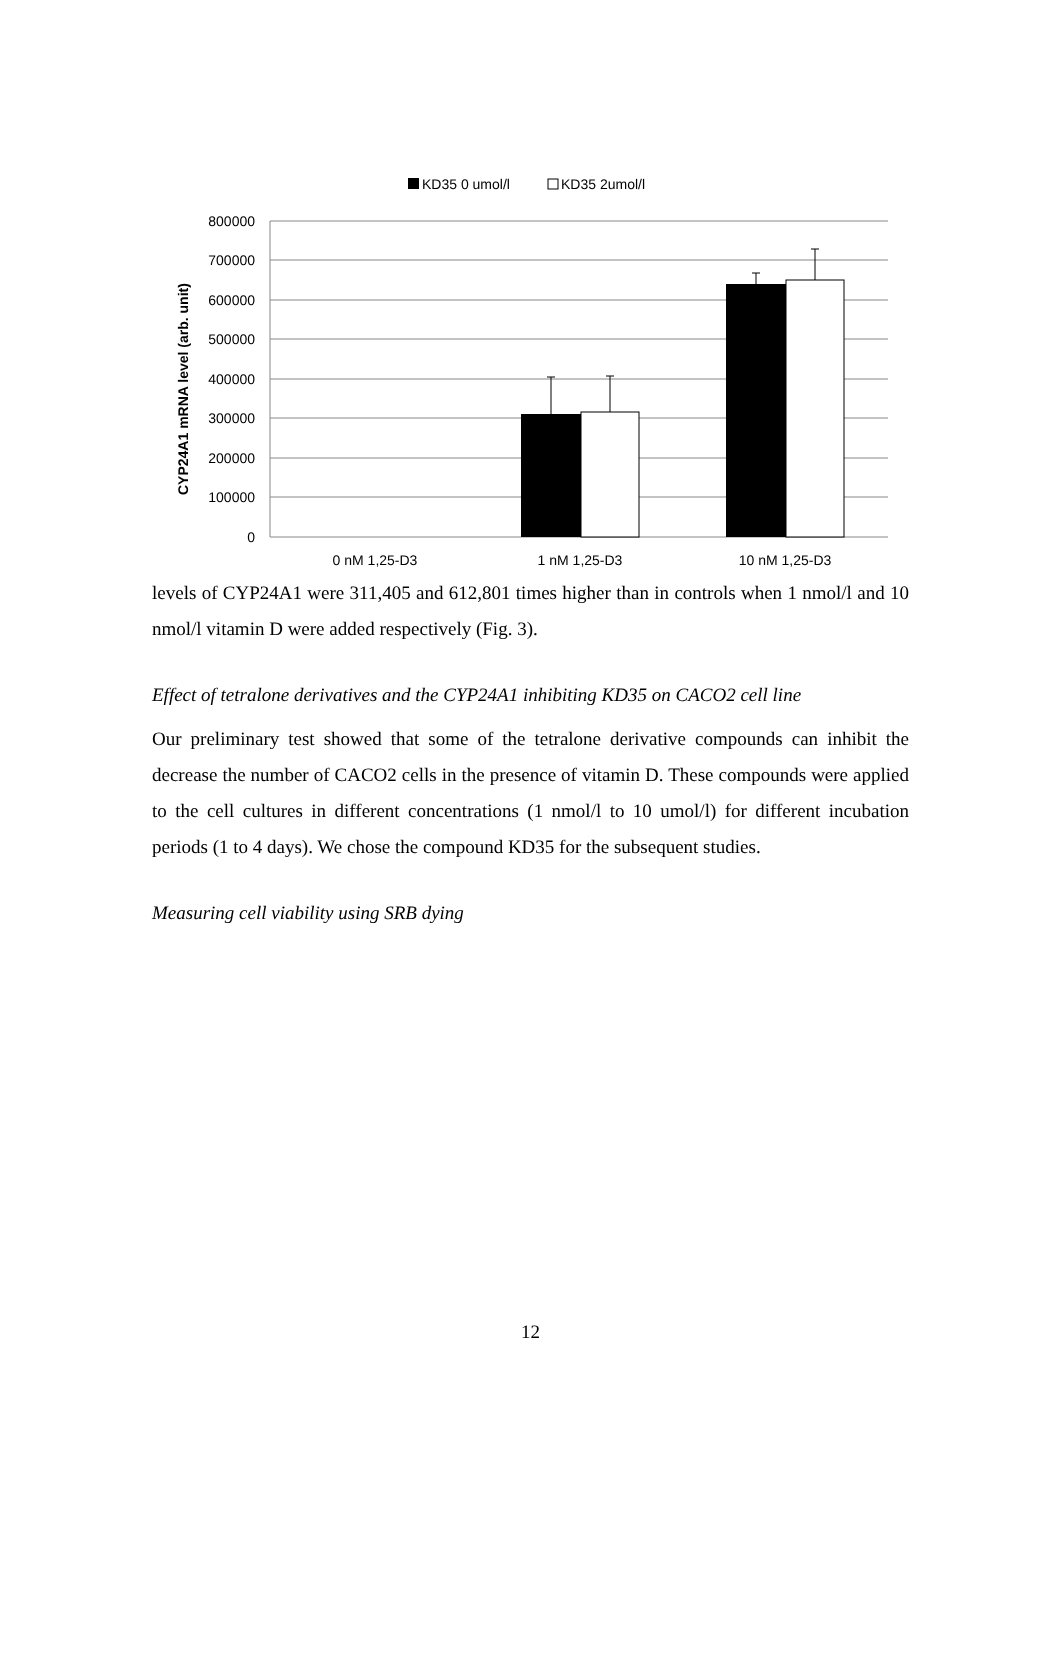KD35 0 umol/l
KD35 2umol/l
800000
700000
600000
500000
400000
300000
200000
100000
0
CYP24A1 mRNA level (arb. unit)
0 nM 1,25-D3
1 nM 1,25-D3
10 nM 1,25-D3
levels of CYP24A1 were 311,405 and 612,801 times higher than in controls when 1 nmol/l and 10 nmol/l vitamin D were added respectively (Fig. 3).
Effect of tetralone derivatives and the CYP24A1 inhibiting KD35 on CACO2 cell line
Our preliminary test showed that some of the tetralone derivative compounds can inhibit the decrease the number of CACO2 cells in the presence of vitamin D. These compounds were applied to the cell cultures in different concentrations (1 nmol/l to 10 umol/l) for different incubation periods (1 to 4 days). We chose the compound KD35 for the subsequent studies.
Measuring cell viability using SRB dying
12